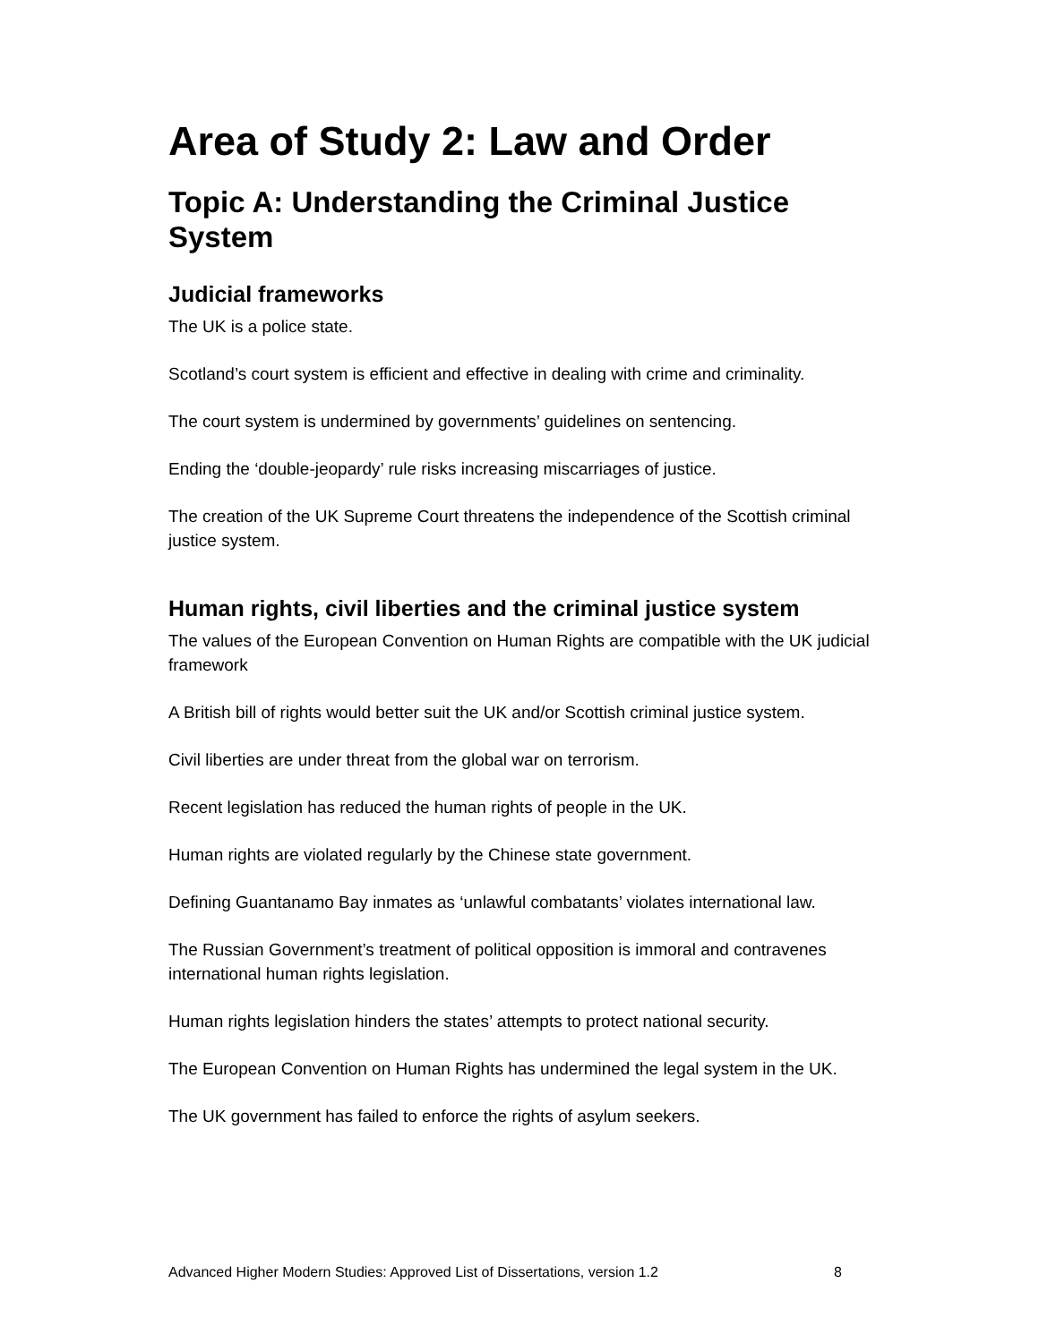Area of Study 2: Law and Order
Topic A: Understanding the Criminal Justice System
Judicial frameworks
The UK is a police state.
Scotland’s court system is efficient and effective in dealing with crime and criminality.
The court system is undermined by governments’ guidelines on sentencing.
Ending the ‘double-jeopardy’ rule risks increasing miscarriages of justice.
The creation of the UK Supreme Court threatens the independence of the Scottish criminal justice system.
Human rights, civil liberties and the criminal justice system
The values of the European Convention on Human Rights are compatible with the UK judicial framework
A British bill of rights would better suit the UK and/or Scottish criminal justice system.
Civil liberties are under threat from the global war on terrorism.
Recent legislation has reduced the human rights of people in the UK.
Human rights are violated regularly by the Chinese state government.
Defining Guantanamo Bay inmates as ‘unlawful combatants’ violates international law.
The Russian Government’s treatment of political opposition is immoral and contravenes international human rights legislation.
Human rights legislation hinders the states’ attempts to protect national security.
The European Convention on Human Rights has undermined the legal system in the UK.
The UK government has failed to enforce the rights of asylum seekers.
Advanced Higher Modern Studies: Approved List of Dissertations, version 1.2 8